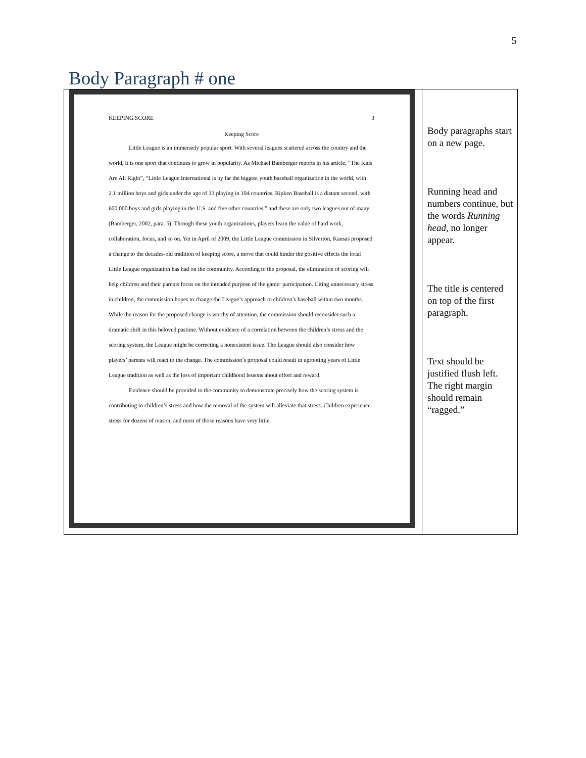5
Body Paragraph # one
| KEEPING SCORE 3 Keeping Score Little League is an immensely popular sport. With several leagues scattered across the country and the world, it is one sport that continues to grow in popularity. As Michael Bamberger reports in his article, “The Kids Are All Right”, “Little League International is by far the biggest youth baseball organization in the world, with 2.1 million boys and girls under the age of 13 playing in 104 countries. Ripken Baseball is a distant second, with 600,000 boys and girls playing in the U.S. and five other countries,” and these are only two leagues out of many (Bamberger, 2002, para. 5). Through these youth organizations, players learn the value of hard work, collaboration, focus, and so on. Yet in April of 2009, the Little League commission in Silverton, Kansas proposed a change to the decades-old tradition of keeping score, a move that could hinder the positive effects the local Little League organization has had on the community. According to the proposal, the elimination of scoring will help children and their parents focus on the intended purpose of the game: participation. Citing unnecessary stress in children, the commission hopes to change the League’s approach to children’s baseball within two months. While the reason for the proposed change is worthy of attention, the commission should reconsider such a dramatic shift in this beloved pastime. Without evidence of a correlation between the children’s stress and the scoring system, the League might be correcting a nonexistent issue. The League should also consider how players’ parents will react to the change. The commission’s proposal could result in uprooting years of Little League tradition as well as the loss of important childhood lessons about effort and reward. Evidence should be provided to the community to demonstrate precisely how the scoring system is contributing to children’s stress and how the removal of the system will alleviate that stress. Children experience stress for dozens of reason, and most of those reasons have very little | Body paragraphs start on a new page. Running head and numbers continue, but the words Running head , no longer appear. The title is centered on top of the first paragraph. Text should be justified flush left. The right margin should remain “ragged.” |